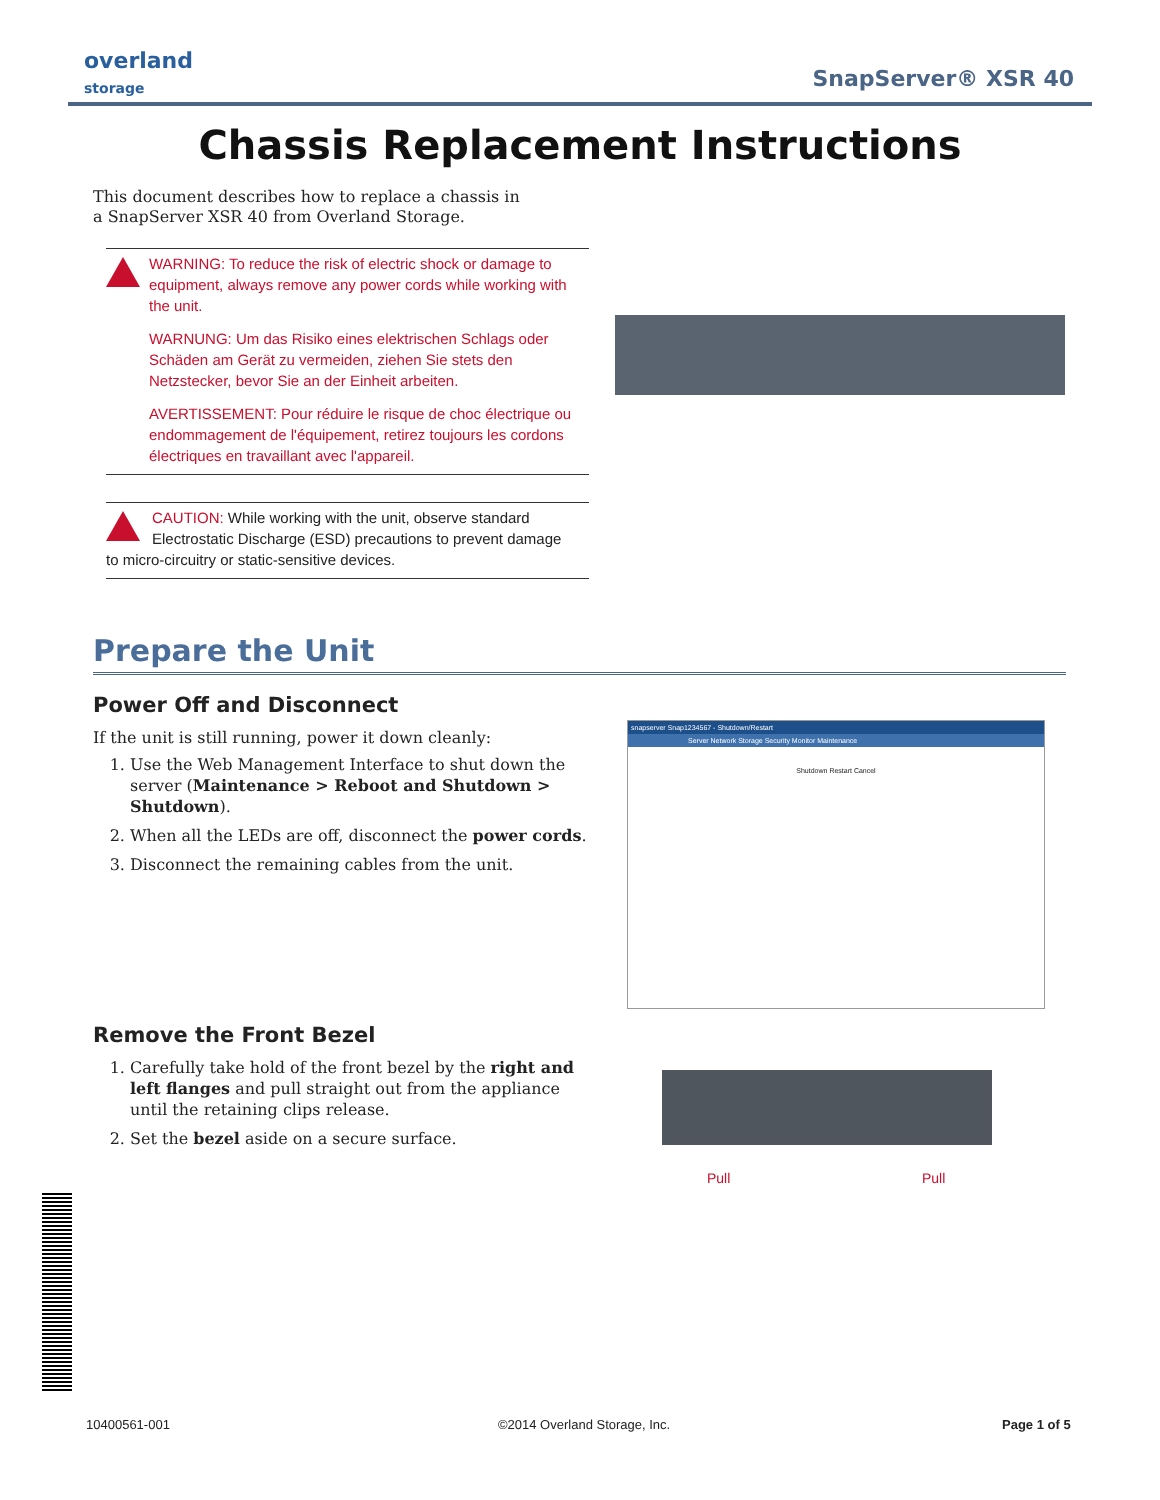overland
storage
SnapServer® XSR 40
Chassis Replacement Instructions
This document describes how to replace a chassis in a SnapServer XSR 40 from Overland Storage.
WARNING: To reduce the risk of electric shock or damage to equipment, always remove any power cords while working with the unit.
WARNUNG: Um das Risiko eines elektrischen Schlags oder Schäden am Gerät zu vermeiden, ziehen Sie stets den Netzstecker, bevor Sie an der Einheit arbeiten.
AVERTISSEMENT: Pour réduire le risque de choc électrique ou endommagement de l'équipement, retirez toujours les cordons électriques en travaillant avec l'appareil.
CAUTION: While working with the unit, observe standard Electrostatic Discharge (ESD) precautions to prevent damage
to micro-circuitry or static-sensitive devices.
Prepare the Unit
Power Off and Disconnect
If the unit is still running, power it down cleanly:
1. Use the Web Management Interface to shut down the server (Maintenance > Reboot and Shutdown > Shutdown).
2. When all the LEDs are off, disconnect the power cords.
3. Disconnect the remaining cables from the unit.
snapserver Snap1234567 - Shutdown/Restart
Server Network Storage Security Monitor Maintenance
Shutdown Restart Cancel
Remove the Front Bezel
1. Carefully take hold of the front bezel by the right and left flanges and pull straight out from the appliance until the retaining clips release.
2. Set the bezel aside on a secure surface.
Pull Pull
10400561-001 ©2014 Overland Storage, Inc. Page 1 of 5